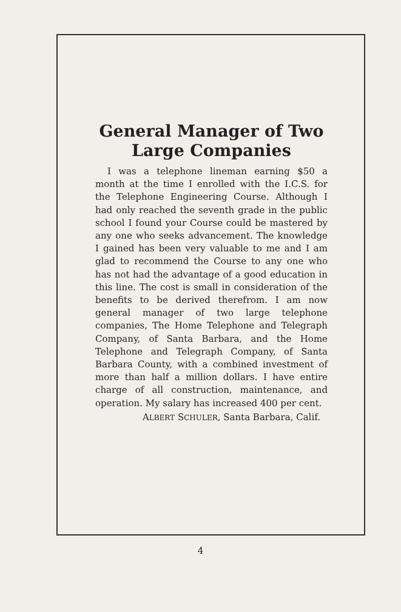General Manager of Two Large Companies
I was a telephone lineman earning $50 a month at the time I enrolled with the I.C.S. for the Telephone Engineering Course. Although I had only reached the seventh grade in the public school I found your Course could be mastered by any one who seeks advancement. The knowledge I gained has been very valuable to me and I am glad to recommend the Course to any one who has not had the advantage of a good education in this line. The cost is small in consideration of the benefits to be derived therefrom. I am now general manager of two large telephone companies, The Home Telephone and Telegraph Company, of Santa Barbara, and the Home Telephone and Telegraph Company, of Santa Barbara County, with a combined investment of more than half a million dollars. I have entire charge of all construction, maintenance, and operation. My salary has increased 400 per cent.
ALBERT SCHULER, Santa Barbara, Calif.
4